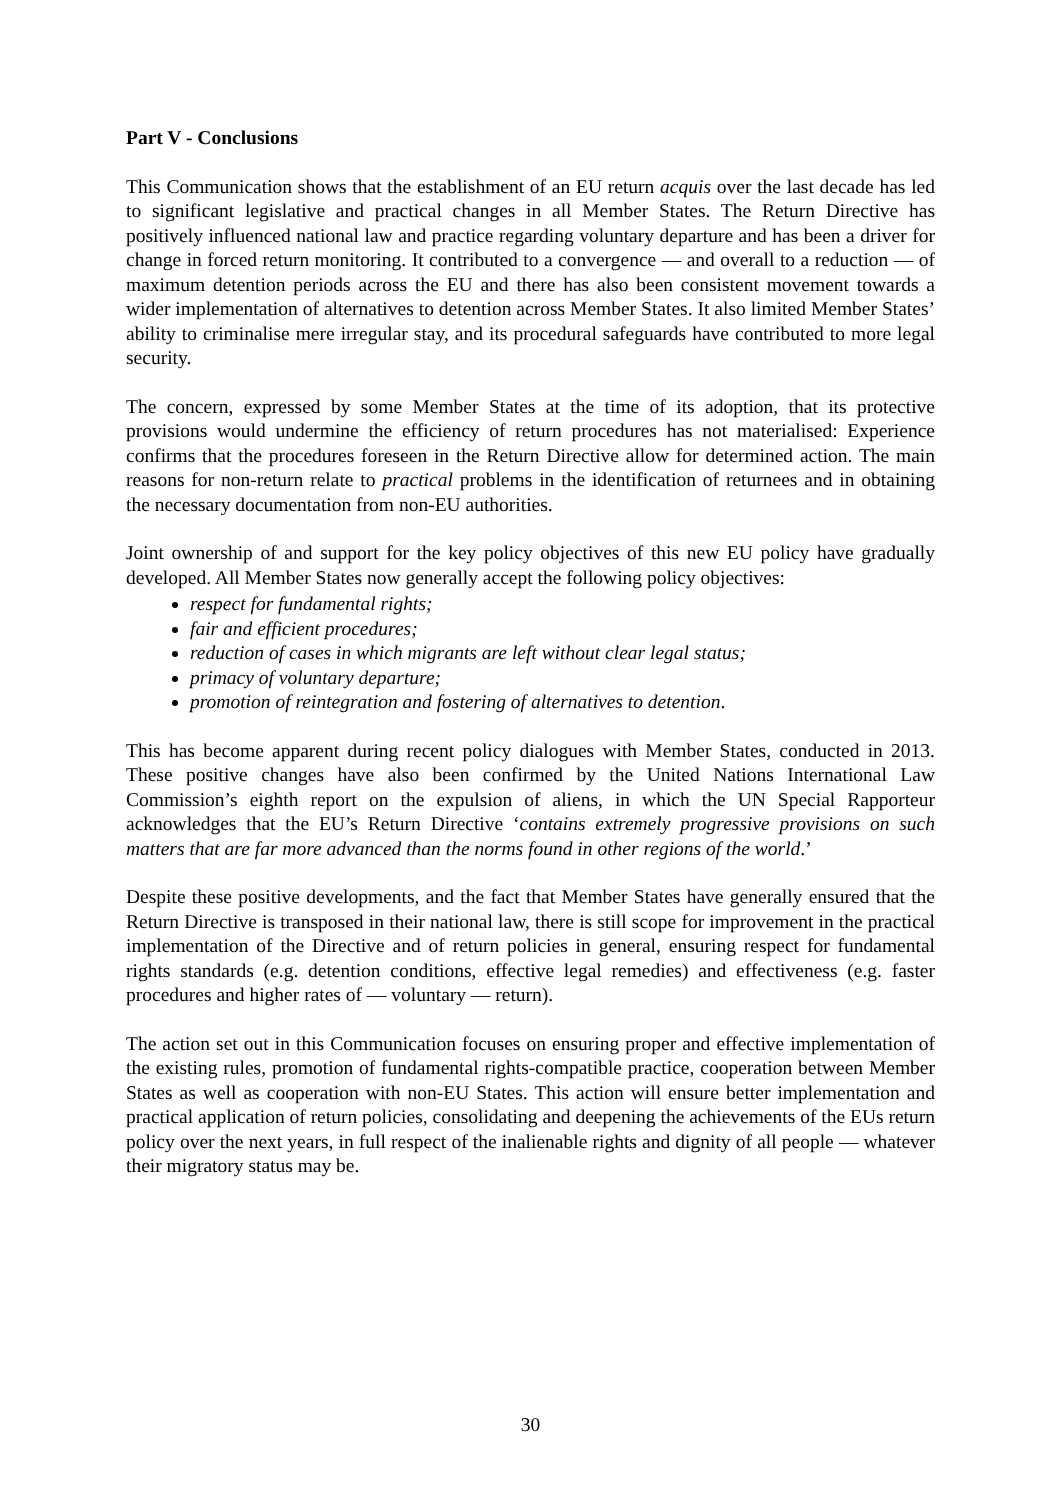Part V - Conclusions
This Communication shows that the establishment of an EU return acquis over the last decade has led to significant legislative and practical changes in all Member States. The Return Directive has positively influenced national law and practice regarding voluntary departure and has been a driver for change in forced return monitoring. It contributed to a convergence — and overall to a reduction — of maximum detention periods across the EU and there has also been consistent movement towards a wider implementation of alternatives to detention across Member States. It also limited Member States’ ability to criminalise mere irregular stay, and its procedural safeguards have contributed to more legal security.
The concern, expressed by some Member States at the time of its adoption, that its protective provisions would undermine the efficiency of return procedures has not materialised: Experience confirms that the procedures foreseen in the Return Directive allow for determined action. The main reasons for non-return relate to practical problems in the identification of returnees and in obtaining the necessary documentation from non-EU authorities.
Joint ownership of and support for the key policy objectives of this new EU policy have gradually developed. All Member States now generally accept the following policy objectives:
respect for fundamental rights;
fair and efficient procedures;
reduction of cases in which migrants are left without clear legal status;
primacy of voluntary departure;
promotion of reintegration and fostering of alternatives to detention.
This has become apparent during recent policy dialogues with Member States, conducted in 2013. These positive changes have also been confirmed by the United Nations International Law Commission’s eighth report on the expulsion of aliens, in which the UN Special Rapporteur acknowledges that the EU’s Return Directive ‘contains extremely progressive provisions on such matters that are far more advanced than the norms found in other regions of the world.’
Despite these positive developments, and the fact that Member States have generally ensured that the Return Directive is transposed in their national law, there is still scope for improvement in the practical implementation of the Directive and of return policies in general, ensuring respect for fundamental rights standards (e.g. detention conditions, effective legal remedies) and effectiveness (e.g. faster procedures and higher rates of — voluntary — return).
The action set out in this Communication focuses on ensuring proper and effective implementation of the existing rules, promotion of fundamental rights-compatible practice, cooperation between Member States as well as cooperation with non-EU States. This action will ensure better implementation and practical application of return policies, consolidating and deepening the achievements of the EUs return policy over the next years, in full respect of the inalienable rights and dignity of all people — whatever their migratory status may be.
30